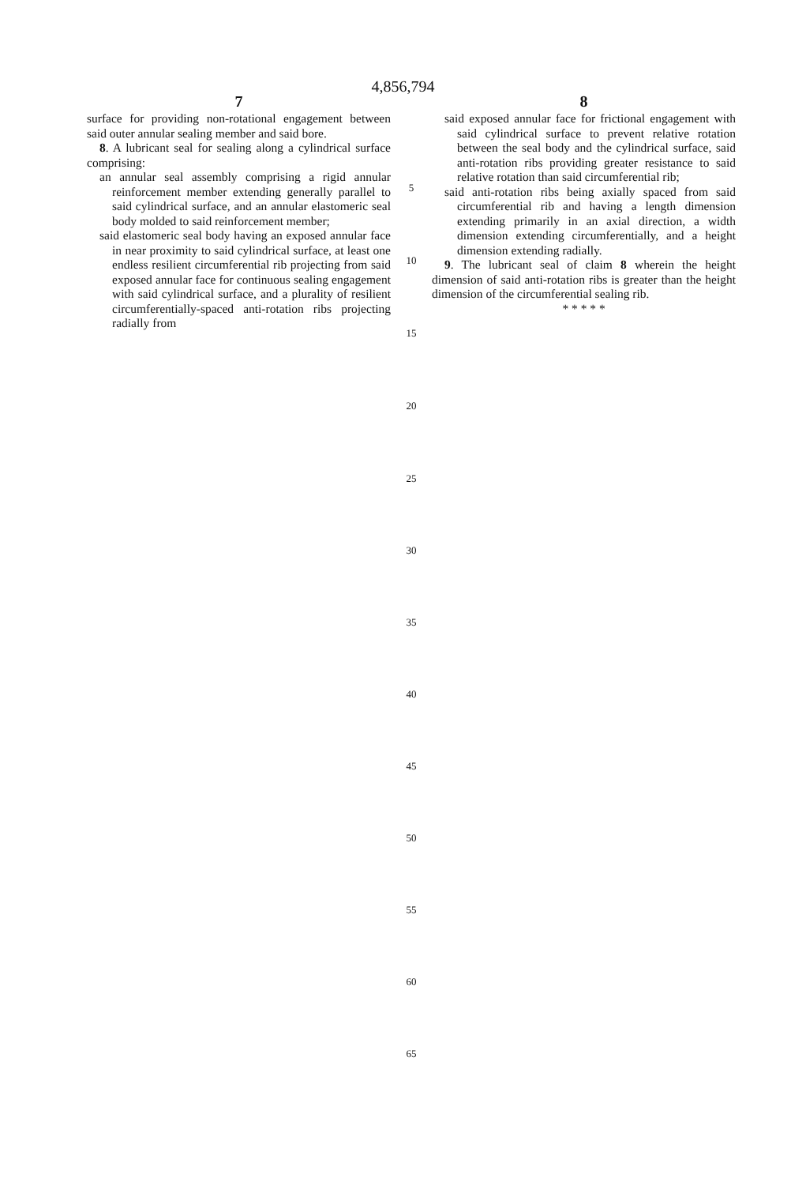4,856,794
7
surface for providing non-rotational engagement between said outer annular sealing member and said bore.
8. A lubricant seal for sealing along a cylindrical surface comprising:
an annular seal assembly comprising a rigid annular reinforcement member extending generally parallel to said cylindrical surface, and an annular elastomeric seal body molded to said reinforcement member;
said elastomeric seal body having an exposed annular face in near proximity to said cylindrical surface, at least one endless resilient circumferential rib projecting from said exposed annular face for continuous sealing engagement with said cylindrical surface, and a plurality of resilient circumferentially-spaced anti-rotation ribs projecting radially from
5
10
15
20
25
30
35
40
45
50
55
60
65
8
said exposed annular face for frictional engagement with said cylindrical surface to prevent relative rotation between the seal body and the cylindrical surface, said anti-rotation ribs providing greater resistance to said relative rotation than said circumferential rib;
said anti-rotation ribs being axially spaced from said circumferential rib and having a length dimension extending primarily in an axial direction, a width dimension extending circumferentially, and a height dimension extending radially.
9. The lubricant seal of claim 8 wherein the height dimension of said anti-rotation ribs is greater than the height dimension of the circumferential sealing rib.
* * * * *